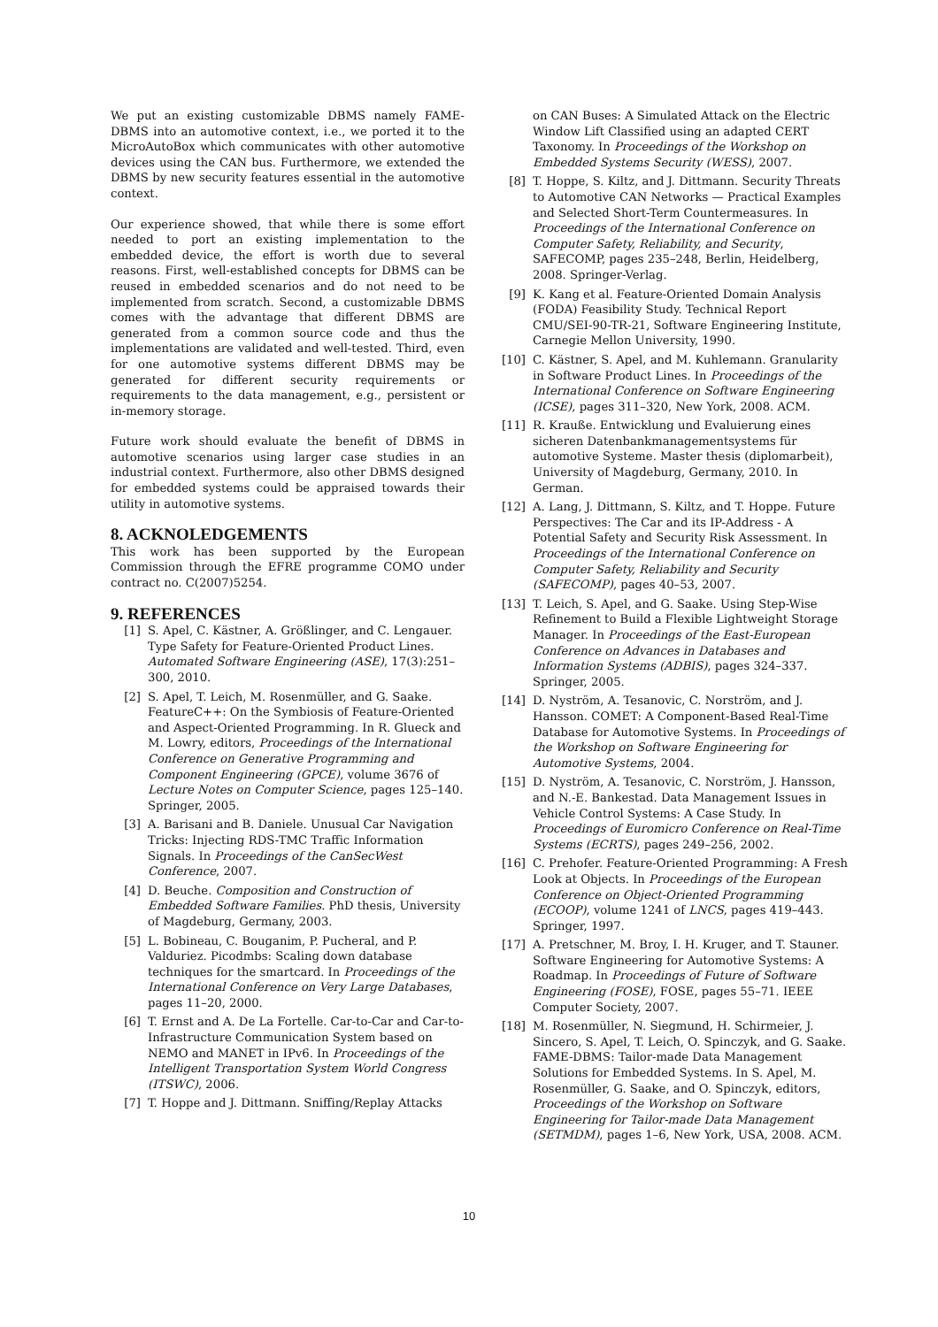We put an existing customizable DBMS namely FAME-DBMS into an automotive context, i.e., we ported it to the MicroAutoBox which communicates with other automotive devices using the CAN bus. Furthermore, we extended the DBMS by new security features essential in the automotive context.
Our experience showed, that while there is some effort needed to port an existing implementation to the embedded device, the effort is worth due to several reasons. First, well-established concepts for DBMS can be reused in embedded scenarios and do not need to be implemented from scratch. Second, a customizable DBMS comes with the advantage that different DBMS are generated from a common source code and thus the implementations are validated and well-tested. Third, even for one automotive systems different DBMS may be generated for different security requirements or requirements to the data management, e.g., persistent or in-memory storage.
Future work should evaluate the benefit of DBMS in automotive scenarios using larger case studies in an industrial context. Furthermore, also other DBMS designed for embedded systems could be appraised towards their utility in automotive systems.
8. ACKNOLEDGEMENTS
This work has been supported by the European Commission through the EFRE programme COMO under contract no. C(2007)5254.
9. REFERENCES
[1] S. Apel, C. Kästner, A. Größlinger, and C. Lengauer. Type Safety for Feature-Oriented Product Lines. Automated Software Engineering (ASE), 17(3):251–300, 2010.
[2] S. Apel, T. Leich, M. Rosenmüller, and G. Saake. FeatureC++: On the Symbiosis of Feature-Oriented and Aspect-Oriented Programming. In R. Glueck and M. Lowry, editors, Proceedings of the International Conference on Generative Programming and Component Engineering (GPCE), volume 3676 of Lecture Notes on Computer Science, pages 125–140. Springer, 2005.
[3] A. Barisani and B. Daniele. Unusual Car Navigation Tricks: Injecting RDS-TMC Traffic Information Signals. In Proceedings of the CanSecWest Conference, 2007.
[4] D. Beuche. Composition and Construction of Embedded Software Families. PhD thesis, University of Magdeburg, Germany, 2003.
[5] L. Bobineau, C. Bouganim, P. Pucheral, and P. Valduriez. Picodmbs: Scaling down database techniques for the smartcard. In Proceedings of the International Conference on Very Large Databases, pages 11–20, 2000.
[6] T. Ernst and A. De La Fortelle. Car-to-Car and Car-to-Infrastructure Communication System based on NEMO and MANET in IPv6. In Proceedings of the Intelligent Transportation System World Congress (ITSWC), 2006.
[7] T. Hoppe and J. Dittmann. Sniffing/Replay Attacks
on CAN Buses: A Simulated Attack on the Electric Window Lift Classified using an adapted CERT Taxonomy. In Proceedings of the Workshop on Embedded Systems Security (WESS), 2007.
[8] T. Hoppe, S. Kiltz, and J. Dittmann. Security Threats to Automotive CAN Networks — Practical Examples and Selected Short-Term Countermeasures. In Proceedings of the International Conference on Computer Safety, Reliability, and Security, SAFECOMP, pages 235–248, Berlin, Heidelberg, 2008. Springer-Verlag.
[9] K. Kang et al. Feature-Oriented Domain Analysis (FODA) Feasibility Study. Technical Report CMU/SEI-90-TR-21, Software Engineering Institute, Carnegie Mellon University, 1990.
[10] C. Kästner, S. Apel, and M. Kuhlemann. Granularity in Software Product Lines. In Proceedings of the International Conference on Software Engineering (ICSE), pages 311–320, New York, 2008. ACM.
[11] R. Krauße. Entwicklung und Evaluierung eines sicheren Datenbankmanagementsystems für automotive Systeme. Master thesis (diplomarbeit), University of Magdeburg, Germany, 2010. In German.
[12] A. Lang, J. Dittmann, S. Kiltz, and T. Hoppe. Future Perspectives: The Car and its IP-Address - A Potential Safety and Security Risk Assessment. In Proceedings of the International Conference on Computer Safety, Reliability and Security (SAFECOMP), pages 40–53, 2007.
[13] T. Leich, S. Apel, and G. Saake. Using Step-Wise Refinement to Build a Flexible Lightweight Storage Manager. In Proceedings of the East-European Conference on Advances in Databases and Information Systems (ADBIS), pages 324–337. Springer, 2005.
[14] D. Nyström, A. Tesanovic, C. Norström, and J. Hansson. COMET: A Component-Based Real-Time Database for Automotive Systems. In Proceedings of the Workshop on Software Engineering for Automotive Systems, 2004.
[15] D. Nyström, A. Tesanovic, C. Norström, J. Hansson, and N.-E. Bankestad. Data Management Issues in Vehicle Control Systems: A Case Study. In Proceedings of Euromicro Conference on Real-Time Systems (ECRTS), pages 249–256, 2002.
[16] C. Prehofer. Feature-Oriented Programming: A Fresh Look at Objects. In Proceedings of the European Conference on Object-Oriented Programming (ECOOP), volume 1241 of LNCS, pages 419–443. Springer, 1997.
[17] A. Pretschner, M. Broy, I. H. Kruger, and T. Stauner. Software Engineering for Automotive Systems: A Roadmap. In Proceedings of Future of Software Engineering (FOSE), FOSE, pages 55–71. IEEE Computer Society, 2007.
[18] M. Rosenmüller, N. Siegmund, H. Schirmeier, J. Sincero, S. Apel, T. Leich, O. Spinczyk, and G. Saake. FAME-DBMS: Tailor-made Data Management Solutions for Embedded Systems. In S. Apel, M. Rosenmüller, G. Saake, and O. Spinczyk, editors, Proceedings of the Workshop on Software Engineering for Tailor-made Data Management (SETMDM), pages 1–6, New York, USA, 2008. ACM.
10